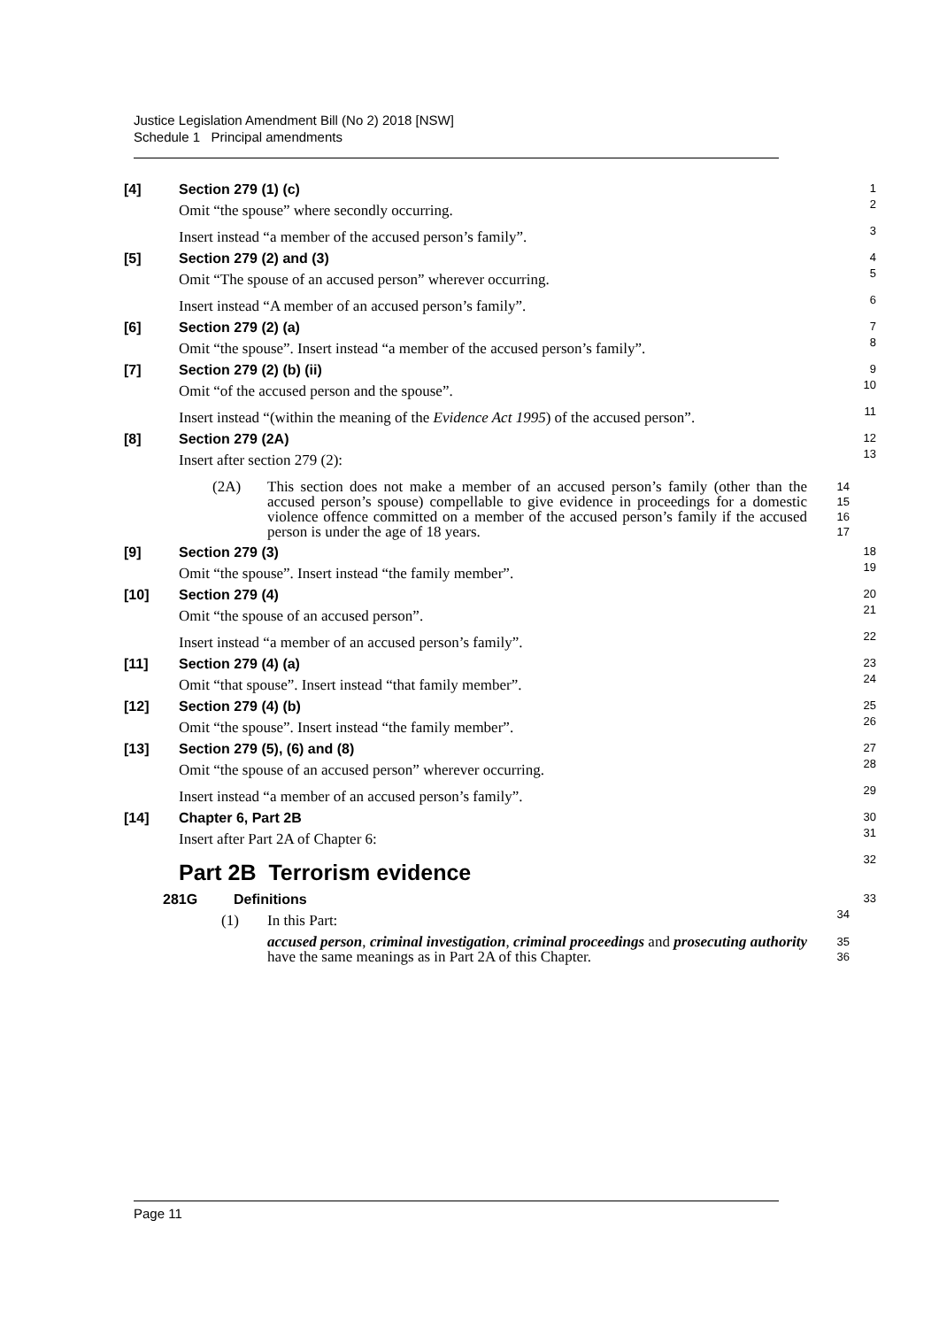Justice Legislation Amendment Bill (No 2) 2018 [NSW]
Schedule 1 Principal amendments
[4] Section 279 (1) (c) 1
Omit “the spouse” where secondly occurring. 2
Insert instead “a member of the accused person’s family”. 3
[5] Section 279 (2) and (3) 4
Omit “The spouse of an accused person” wherever occurring. 5
Insert instead “A member of an accused person’s family”. 6
[6] Section 279 (2) (a) 7
Omit “the spouse”. Insert instead “a member of the accused person’s family”. 8
[7] Section 279 (2) (b) (ii) 9
Omit “of the accused person and the spouse”. 10
Insert instead “(within the meaning of the Evidence Act 1995) of the accused person”. 11
[8] Section 279 (2A) 12
Insert after section 279 (2): 13
(2A) This section does not make a member of an accused person’s family (other than the accused person’s spouse) compellable to give evidence in proceedings for a domestic violence offence committed on a member of the accused person’s family if the accused person is under the age of 18 years. 14
15
16
17
[9] Section 279 (3) 18
Omit “the spouse”. Insert instead “the family member”. 19
[10] Section 279 (4) 20
Omit “the spouse of an accused person”. 21
Insert instead “a member of an accused person’s family”. 22
[11] Section 279 (4) (a) 23
Omit “that spouse”. Insert instead “that family member”. 24
[12] Section 279 (4) (b) 25
Omit “the spouse”. Insert instead “the family member”. 26
[13] Section 279 (5), (6) and (8) 27
Omit “the spouse of an accused person” wherever occurring. 28
Insert instead “a member of an accused person’s family”. 29
[14] Chapter 6, Part 2B 30
Insert after Part 2A of Chapter 6: 31
Part 2B Terrorism evidence 32
281G Definitions 33
(1) In this Part: 34
accused person, criminal investigation, criminal proceedings and prosecuting authority have the same meanings as in Part 2A of this Chapter. 35
36
Page 11